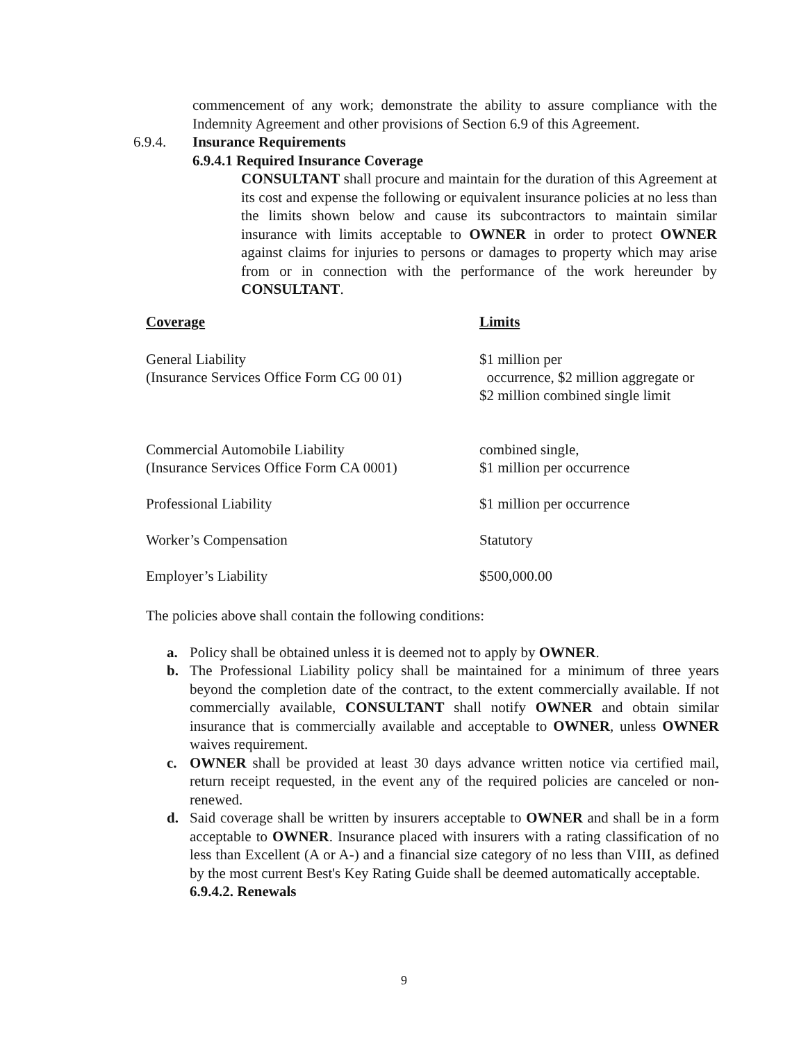commencement of any work; demonstrate the ability to assure compliance with the Indemnity Agreement and other provisions of Section 6.9 of this Agreement.
6.9.4. Insurance Requirements
6.9.4.1 Required Insurance Coverage
CONSULTANT shall procure and maintain for the duration of this Agreement at its cost and expense the following or equivalent insurance policies at no less than the limits shown below and cause its subcontractors to maintain similar insurance with limits acceptable to OWNER in order to protect OWNER against claims for injuries to persons or damages to property which may arise from or in connection with the performance of the work hereunder by CONSULTANT.
| Coverage | Limits |
| --- | --- |
| General Liability (Insurance Services Office Form CG 00 01) | $1 million per occurrence, $2 million aggregate or $2 million combined single limit |
| Commercial Automobile Liability (Insurance Services Office Form CA 0001) | combined single, $1 million per occurrence |
| Professional Liability | $1 million per occurrence |
| Worker’s Compensation | Statutory |
| Employer’s Liability | $500,000.00 |
The policies above shall contain the following conditions:
a. Policy shall be obtained unless it is deemed not to apply by OWNER.
b. The Professional Liability policy shall be maintained for a minimum of three years beyond the completion date of the contract, to the extent commercially available. If not commercially available, CONSULTANT shall notify OWNER and obtain similar insurance that is commercially available and acceptable to OWNER, unless OWNER waives requirement.
c. OWNER shall be provided at least 30 days advance written notice via certified mail, return receipt requested, in the event any of the required policies are canceled or non-renewed.
d. Said coverage shall be written by insurers acceptable to OWNER and shall be in a form acceptable to OWNER. Insurance placed with insurers with a rating classification of no less than Excellent (A or A-) and a financial size category of no less than VIII, as defined by the most current Best's Key Rating Guide shall be deemed automatically acceptable.
6.9.4.2. Renewals
9